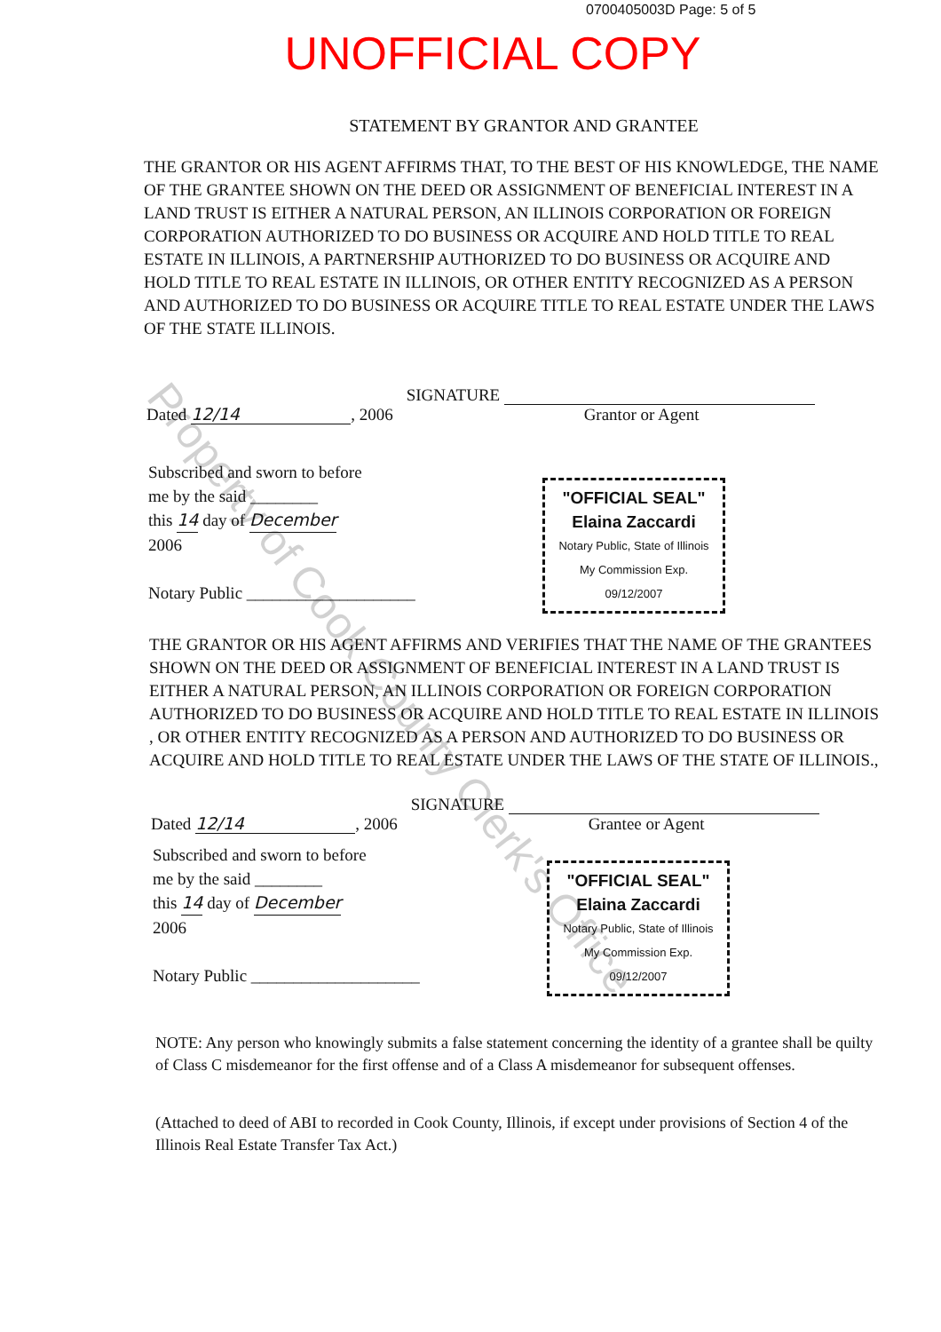0700405003D Page: 5 of 5
UNOFFICIAL COPY
STATEMENT BY GRANTOR AND GRANTEE
THE GRANTOR OR HIS AGENT AFFIRMS THAT, TO THE BEST OF HIS KNOWLEDGE, THE NAME OF THE GRANTEE SHOWN ON THE DEED OR ASSIGNMENT OF BENEFICIAL INTEREST IN A LAND TRUST IS EITHER A NATURAL PERSON, AN ILLINOIS CORPORATION OR FOREIGN CORPORATION AUTHORIZED TO DO BUSINESS OR ACQUIRE AND HOLD TITLE TO REAL ESTATE IN ILLINOIS, A PARTNERSHIP AUTHORIZED TO DO BUSINESS OR ACQUIRE AND HOLD TITLE TO REAL ESTATE IN ILLINOIS, OR OTHER ENTITY RECOGNIZED AS A PERSON AND AUTHORIZED TO DO BUSINESS OR ACQUIRE TITLE TO REAL ESTATE UNDER THE LAWS OF THE STATE ILLINOIS.
Dated 12/14, 2006 SIGNATURE
Grantor or Agent
Subscribed and sworn to before
me by the said ________
this 14 day of December
2006
Notary Public ____________________
"OFFICIAL SEAL"
Elaina Zaccardi
Notary Public, State of Illinois
My Commission Exp. 09/12/2007
THE GRANTOR OR HIS AGENT AFFIRMS AND VERIFIES THAT THE NAME OF THE GRANTEES SHOWN ON THE DEED OR ASSIGNMENT OF BENEFICIAL INTEREST IN A LAND TRUST IS EITHER A NATURAL PERSON, AN ILLINOIS CORPORATION OR FOREIGN CORPORATION AUTHORIZED TO DO BUSINESS OR ACQUIRE AND HOLD TITLE TO REAL ESTATE IN ILLINOIS , OR OTHER ENTITY RECOGNIZED AS A PERSON AND AUTHORIZED TO DO BUSINESS OR ACQUIRE AND HOLD TITLE TO REAL ESTATE UNDER THE LAWS OF THE STATE OF ILLINOIS.,
Dated 12/14, 2006 SIGNATURE
Grantee or Agent
Subscribed and sworn to before
me by the said ________
this 14 day of December
2006
Notary Public ____________________
"OFFICIAL SEAL"
Elaina Zaccardi
Notary Public, State of Illinois
My Commission Exp. 09/12/2007
NOTE: Any person who knowingly submits a false statement concerning the identity of a grantee shall be quilty of Class C misdemeanor for the first offense and of a Class A misdemeanor for subsequent offenses.
(Attached to deed of ABI to recorded in Cook County, Illinois, if except under provisions of Section 4 of the Illinois Real Estate Transfer Tax Act.)
Property of Cook County Clerk's Office